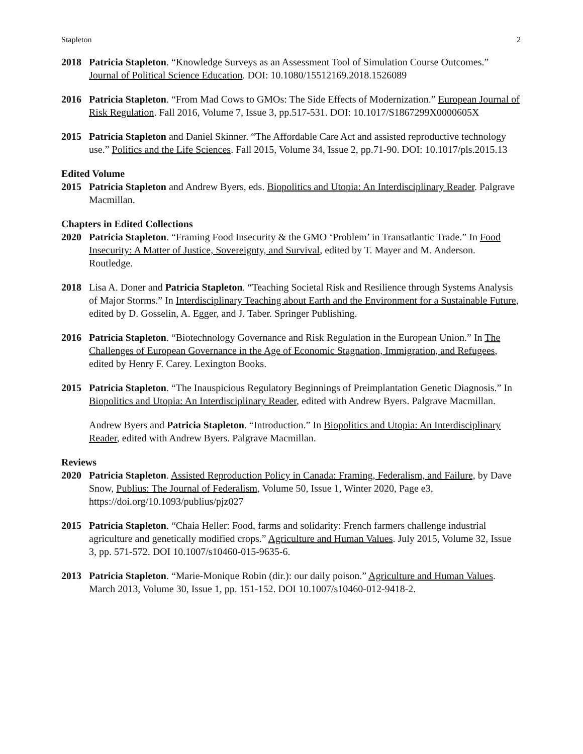Stapleton 2
2018 Patricia Stapleton. “Knowledge Surveys as an Assessment Tool of Simulation Course Outcomes.” Journal of Political Science Education. DOI: 10.1080/15512169.2018.1526089
2016 Patricia Stapleton. “From Mad Cows to GMOs: The Side Effects of Modernization.” European Journal of Risk Regulation. Fall 2016, Volume 7, Issue 3, pp.517-531. DOI: 10.1017/S1867299X0000605X
2015 Patricia Stapleton and Daniel Skinner. “The Affordable Care Act and assisted reproductive technology use.” Politics and the Life Sciences. Fall 2015, Volume 34, Issue 2, pp.71-90. DOI: 10.1017/pls.2015.13
Edited Volume
2015 Patricia Stapleton and Andrew Byers, eds. Biopolitics and Utopia: An Interdisciplinary Reader. Palgrave Macmillan.
Chapters in Edited Collections
2020 Patricia Stapleton. “Framing Food Insecurity & the GMO ‘Problem’ in Transatlantic Trade.” In Food Insecurity: A Matter of Justice, Sovereignty, and Survival, edited by T. Mayer and M. Anderson. Routledge.
2018 Lisa A. Doner and Patricia Stapleton. “Teaching Societal Risk and Resilience through Systems Analysis of Major Storms.” In Interdisciplinary Teaching about Earth and the Environment for a Sustainable Future, edited by D. Gosselin, A. Egger, and J. Taber. Springer Publishing.
2016 Patricia Stapleton. “Biotechnology Governance and Risk Regulation in the European Union.” In The Challenges of European Governance in the Age of Economic Stagnation, Immigration, and Refugees, edited by Henry F. Carey. Lexington Books.
2015 Patricia Stapleton. “The Inauspicious Regulatory Beginnings of Preimplantation Genetic Diagnosis.” In Biopolitics and Utopia: An Interdisciplinary Reader, edited with Andrew Byers. Palgrave Macmillan.
Andrew Byers and Patricia Stapleton. “Introduction.” In Biopolitics and Utopia: An Interdisciplinary Reader, edited with Andrew Byers. Palgrave Macmillan.
Reviews
2020 Patricia Stapleton. Assisted Reproduction Policy in Canada: Framing, Federalism, and Failure, by Dave Snow, Publius: The Journal of Federalism, Volume 50, Issue 1, Winter 2020, Page e3, https://doi.org/10.1093/publius/pjz027
2015 Patricia Stapleton. “Chaia Heller: Food, farms and solidarity: French farmers challenge industrial agriculture and genetically modified crops.” Agriculture and Human Values. July 2015, Volume 32, Issue 3, pp. 571-572. DOI 10.1007/s10460-015-9635-6.
2013 Patricia Stapleton. “Marie-Monique Robin (dir.): our daily poison.” Agriculture and Human Values. March 2013, Volume 30, Issue 1, pp. 151-152. DOI 10.1007/s10460-012-9418-2.